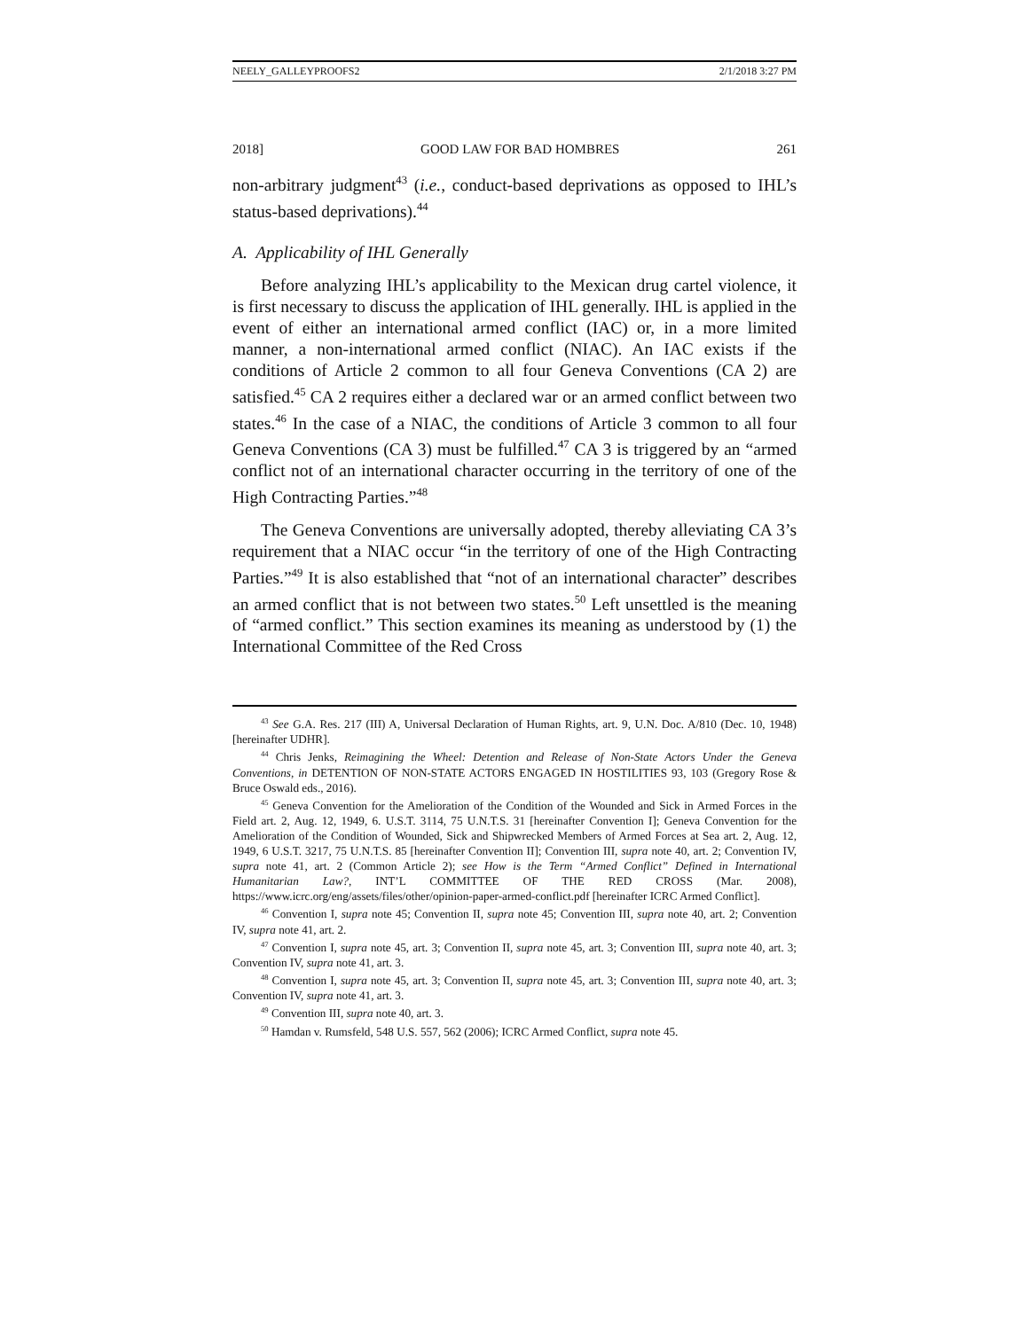NEELY_GALLEYPROOFS2 2/1/2018 3:27 PM
2018] GOOD LAW FOR BAD HOMBRES 261
non-arbitrary judgment<sup>43</sup> (i.e., conduct-based deprivations as opposed to IHL’s status-based deprivations).<sup>44</sup>
A. Applicability of IHL Generally
Before analyzing IHL’s applicability to the Mexican drug cartel violence, it is first necessary to discuss the application of IHL generally. IHL is applied in the event of either an international armed conflict (IAC) or, in a more limited manner, a non-international armed conflict (NIAC). An IAC exists if the conditions of Article 2 common to all four Geneva Conventions (CA 2) are satisfied.<sup>45</sup> CA 2 requires either a declared war or an armed conflict between two states.<sup>46</sup> In the case of a NIAC, the conditions of Article 3 common to all four Geneva Conventions (CA 3) must be fulfilled.<sup>47</sup> CA 3 is triggered by an “armed conflict not of an international character occurring in the territory of one of the High Contracting Parties.”<sup>48</sup>
The Geneva Conventions are universally adopted, thereby alleviating CA 3’s requirement that a NIAC occur “in the territory of one of the High Contracting Parties.”<sup>49</sup> It is also established that “not of an international character” describes an armed conflict that is not between two states.<sup>50</sup> Left unsettled is the meaning of “armed conflict.” This section examines its meaning as understood by (1) the International Committee of the Red Cross
<sup>43</sup> See G.A. Res. 217 (III) A, Universal Declaration of Human Rights, art. 9, U.N. Doc. A/810 (Dec. 10, 1948) [hereinafter UDHR].
<sup>44</sup> Chris Jenks, Reimagining the Wheel: Detention and Release of Non-State Actors Under the Geneva Conventions, in DETENTION OF NON-STATE ACTORS ENGAGED IN HOSTILITIES 93, 103 (Gregory Rose & Bruce Oswald eds., 2016).
<sup>45</sup> Geneva Convention for the Amelioration of the Condition of the Wounded and Sick in Armed Forces in the Field art. 2, Aug. 12, 1949, 6. U.S.T. 3114, 75 U.N.T.S. 31 [hereinafter Convention I]; Geneva Convention for the Amelioration of the Condition of Wounded, Sick and Shipwrecked Members of Armed Forces at Sea art. 2, Aug. 12, 1949, 6 U.S.T. 3217, 75 U.N.T.S. 85 [hereinafter Convention II]; Convention III, supra note 40, art. 2; Convention IV, supra note 41, art. 2 (Common Article 2); see How is the Term “Armed Conflict” Defined in International Humanitarian Law?, INT’L COMMITTEE OF THE RED CROSS (Mar. 2008), https://www.icrc.org/eng/assets/files/other/opinion-paper-armed-conflict.pdf [hereinafter ICRC Armed Conflict].
<sup>46</sup> Convention I, supra note 45; Convention II, supra note 45; Convention III, supra note 40, art. 2; Convention IV, supra note 41, art. 2.
<sup>47</sup> Convention I, supra note 45, art. 3; Convention II, supra note 45, art. 3; Convention III, supra note 40, art. 3; Convention IV, supra note 41, art. 3.
<sup>48</sup> Convention I, supra note 45, art. 3; Convention II, supra note 45, art. 3; Convention III, supra note 40, art. 3; Convention IV, supra note 41, art. 3.
<sup>49</sup> Convention III, supra note 40, art. 3.
<sup>50</sup> Hamdan v. Rumsfeld, 548 U.S. 557, 562 (2006); ICRC Armed Conflict, supra note 45.